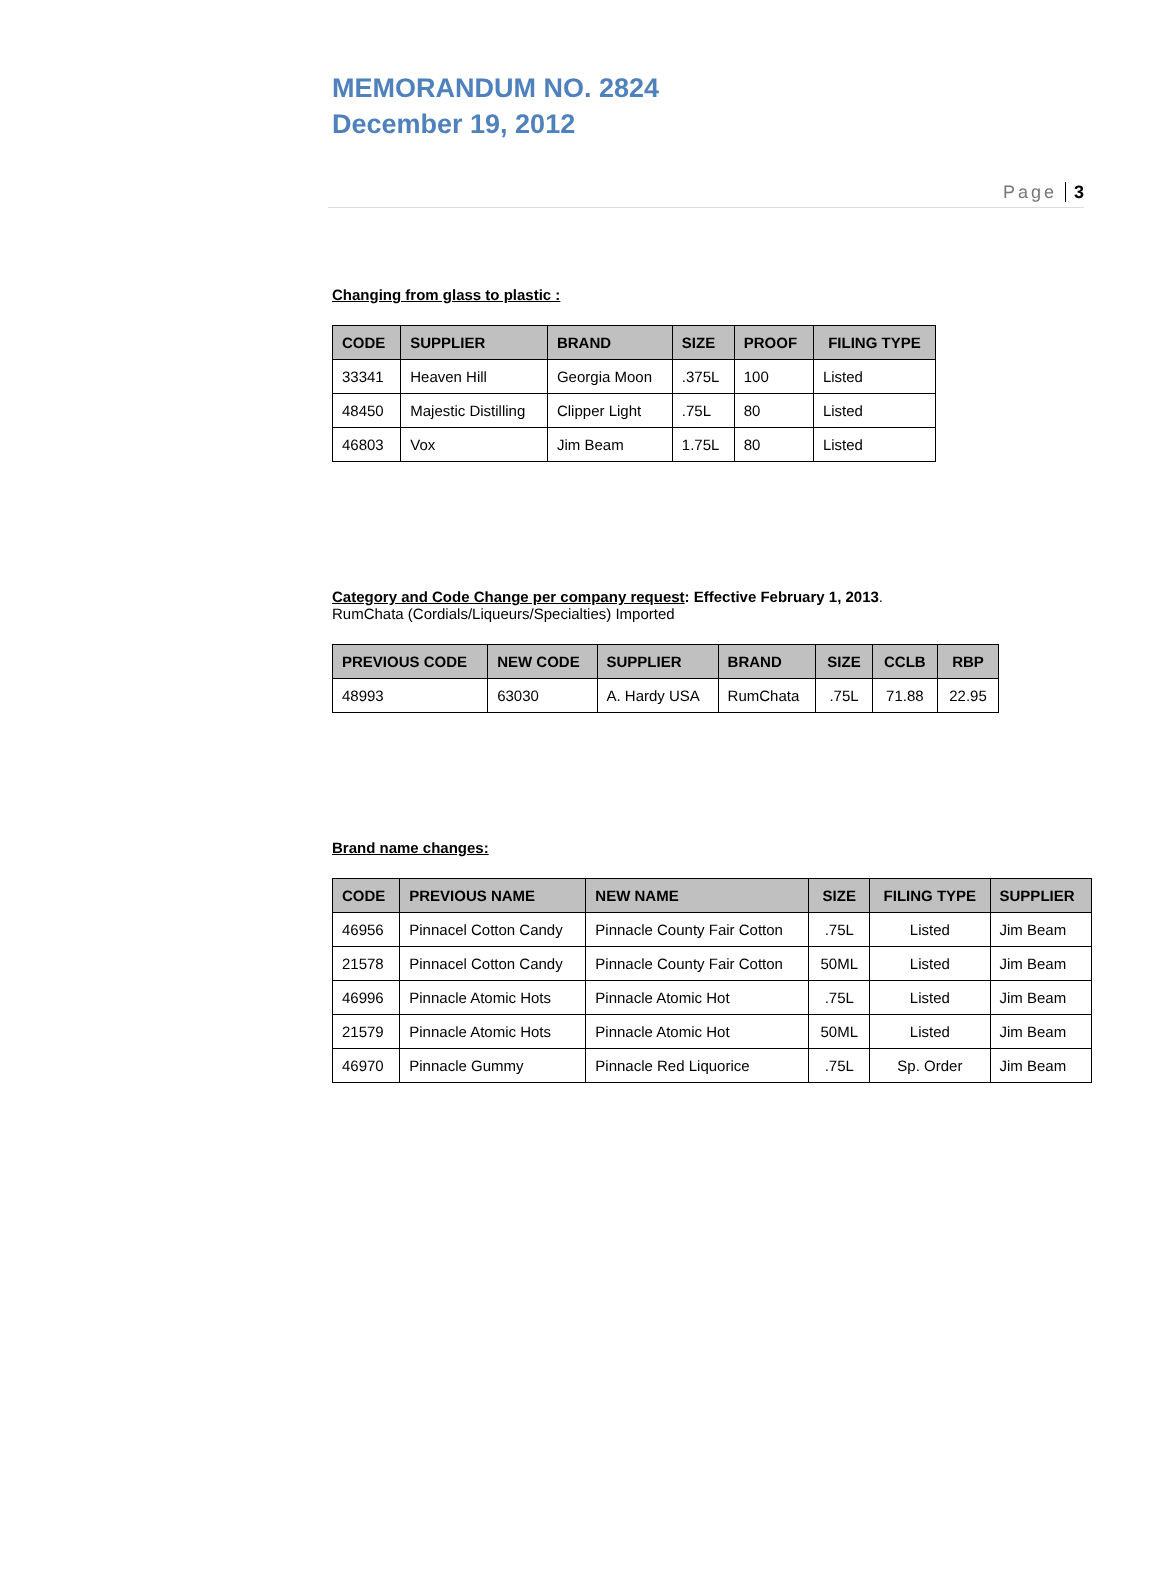MEMORANDUM NO. 2824
December 19, 2012
Page 3
Changing from glass to plastic :
| CODE | SUPPLIER | BRAND | SIZE | PROOF | FILING TYPE |
| --- | --- | --- | --- | --- | --- |
| 33341 | Heaven Hill | Georgia Moon | .375L | 100 | Listed |
| 48450 | Majestic Distilling | Clipper Light | .75L | 80 | Listed |
| 46803 | Vox | Jim Beam | 1.75L | 80 | Listed |
Category and Code Change per company request: Effective February 1, 2013.
RumChata (Cordials/Liqueurs/Specialties) Imported
| PREVIOUS CODE | NEW CODE | SUPPLIER | BRAND | SIZE | CCLB | RBP |
| --- | --- | --- | --- | --- | --- | --- |
| 48993 | 63030 | A. Hardy USA | RumChata | .75L | 71.88 | 22.95 |
Brand name changes:
| CODE | PREVIOUS NAME | NEW NAME | SIZE | FILING TYPE | SUPPLIER |
| --- | --- | --- | --- | --- | --- |
| 46956 | Pinnacel Cotton Candy | Pinnacle County Fair Cotton | .75L | Listed | Jim Beam |
| 21578 | Pinnacel Cotton Candy | Pinnacle County Fair Cotton | 50ML | Listed | Jim Beam |
| 46996 | Pinnacle Atomic Hots | Pinnacle Atomic Hot | .75L | Listed | Jim Beam |
| 21579 | Pinnacle Atomic Hots | Pinnacle Atomic Hot | 50ML | Listed | Jim Beam |
| 46970 | Pinnacle Gummy | Pinnacle Red Liquorice | .75L | Sp. Order | Jim Beam |